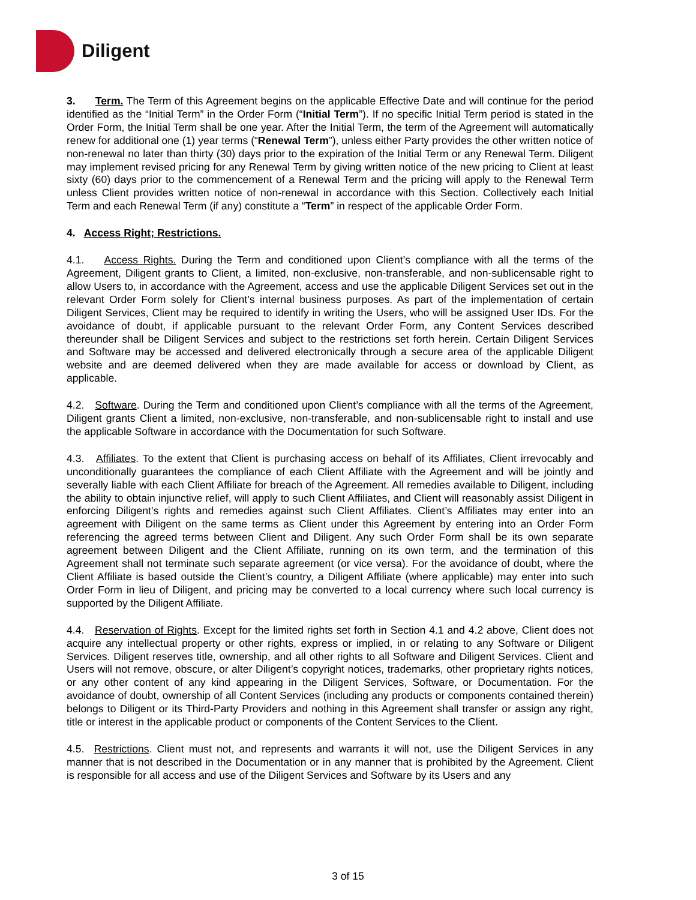Diligent
3. Term. The Term of this Agreement begins on the applicable Effective Date and will continue for the period identified as the “Initial Term” in the Order Form (“Initial Term”). If no specific Initial Term period is stated in the Order Form, the Initial Term shall be one year. After the Initial Term, the term of the Agreement will automatically renew for additional one (1) year terms (“Renewal Term”), unless either Party provides the other written notice of non-renewal no later than thirty (30) days prior to the expiration of the Initial Term or any Renewal Term. Diligent may implement revised pricing for any Renewal Term by giving written notice of the new pricing to Client at least sixty (60) days prior to the commencement of a Renewal Term and the pricing will apply to the Renewal Term unless Client provides written notice of non-renewal in accordance with this Section. Collectively each Initial Term and each Renewal Term (if any) constitute a “Term” in respect of the applicable Order Form.
4. Access Right; Restrictions.
4.1. Access Rights. During the Term and conditioned upon Client’s compliance with all the terms of the Agreement, Diligent grants to Client, a limited, non-exclusive, non-transferable, and non-sublicensable right to allow Users to, in accordance with the Agreement, access and use the applicable Diligent Services set out in the relevant Order Form solely for Client’s internal business purposes. As part of the implementation of certain Diligent Services, Client may be required to identify in writing the Users, who will be assigned User IDs. For the avoidance of doubt, if applicable pursuant to the relevant Order Form, any Content Services described thereunder shall be Diligent Services and subject to the restrictions set forth herein. Certain Diligent Services and Software may be accessed and delivered electronically through a secure area of the applicable Diligent website and are deemed delivered when they are made available for access or download by Client, as applicable.
4.2. Software. During the Term and conditioned upon Client’s compliance with all the terms of the Agreement, Diligent grants Client a limited, non-exclusive, non-transferable, and non-sublicensable right to install and use the applicable Software in accordance with the Documentation for such Software.
4.3. Affiliates. To the extent that Client is purchasing access on behalf of its Affiliates, Client irrevocably and unconditionally guarantees the compliance of each Client Affiliate with the Agreement and will be jointly and severally liable with each Client Affiliate for breach of the Agreement. All remedies available to Diligent, including the ability to obtain injunctive relief, will apply to such Client Affiliates, and Client will reasonably assist Diligent in enforcing Diligent’s rights and remedies against such Client Affiliates. Client’s Affiliates may enter into an agreement with Diligent on the same terms as Client under this Agreement by entering into an Order Form referencing the agreed terms between Client and Diligent. Any such Order Form shall be its own separate agreement between Diligent and the Client Affiliate, running on its own term, and the termination of this Agreement shall not terminate such separate agreement (or vice versa). For the avoidance of doubt, where the Client Affiliate is based outside the Client’s country, a Diligent Affiliate (where applicable) may enter into such Order Form in lieu of Diligent, and pricing may be converted to a local currency where such local currency is supported by the Diligent Affiliate.
4.4. Reservation of Rights. Except for the limited rights set forth in Section 4.1 and 4.2 above, Client does not acquire any intellectual property or other rights, express or implied, in or relating to any Software or Diligent Services. Diligent reserves title, ownership, and all other rights to all Software and Diligent Services. Client and Users will not remove, obscure, or alter Diligent’s copyright notices, trademarks, other proprietary rights notices, or any other content of any kind appearing in the Diligent Services, Software, or Documentation. For the avoidance of doubt, ownership of all Content Services (including any products or components contained therein) belongs to Diligent or its Third-Party Providers and nothing in this Agreement shall transfer or assign any right, title or interest in the applicable product or components of the Content Services to the Client.
4.5. Restrictions. Client must not, and represents and warrants it will not, use the Diligent Services in any manner that is not described in the Documentation or in any manner that is prohibited by the Agreement. Client is responsible for all access and use of the Diligent Services and Software by its Users and any
3 of 15